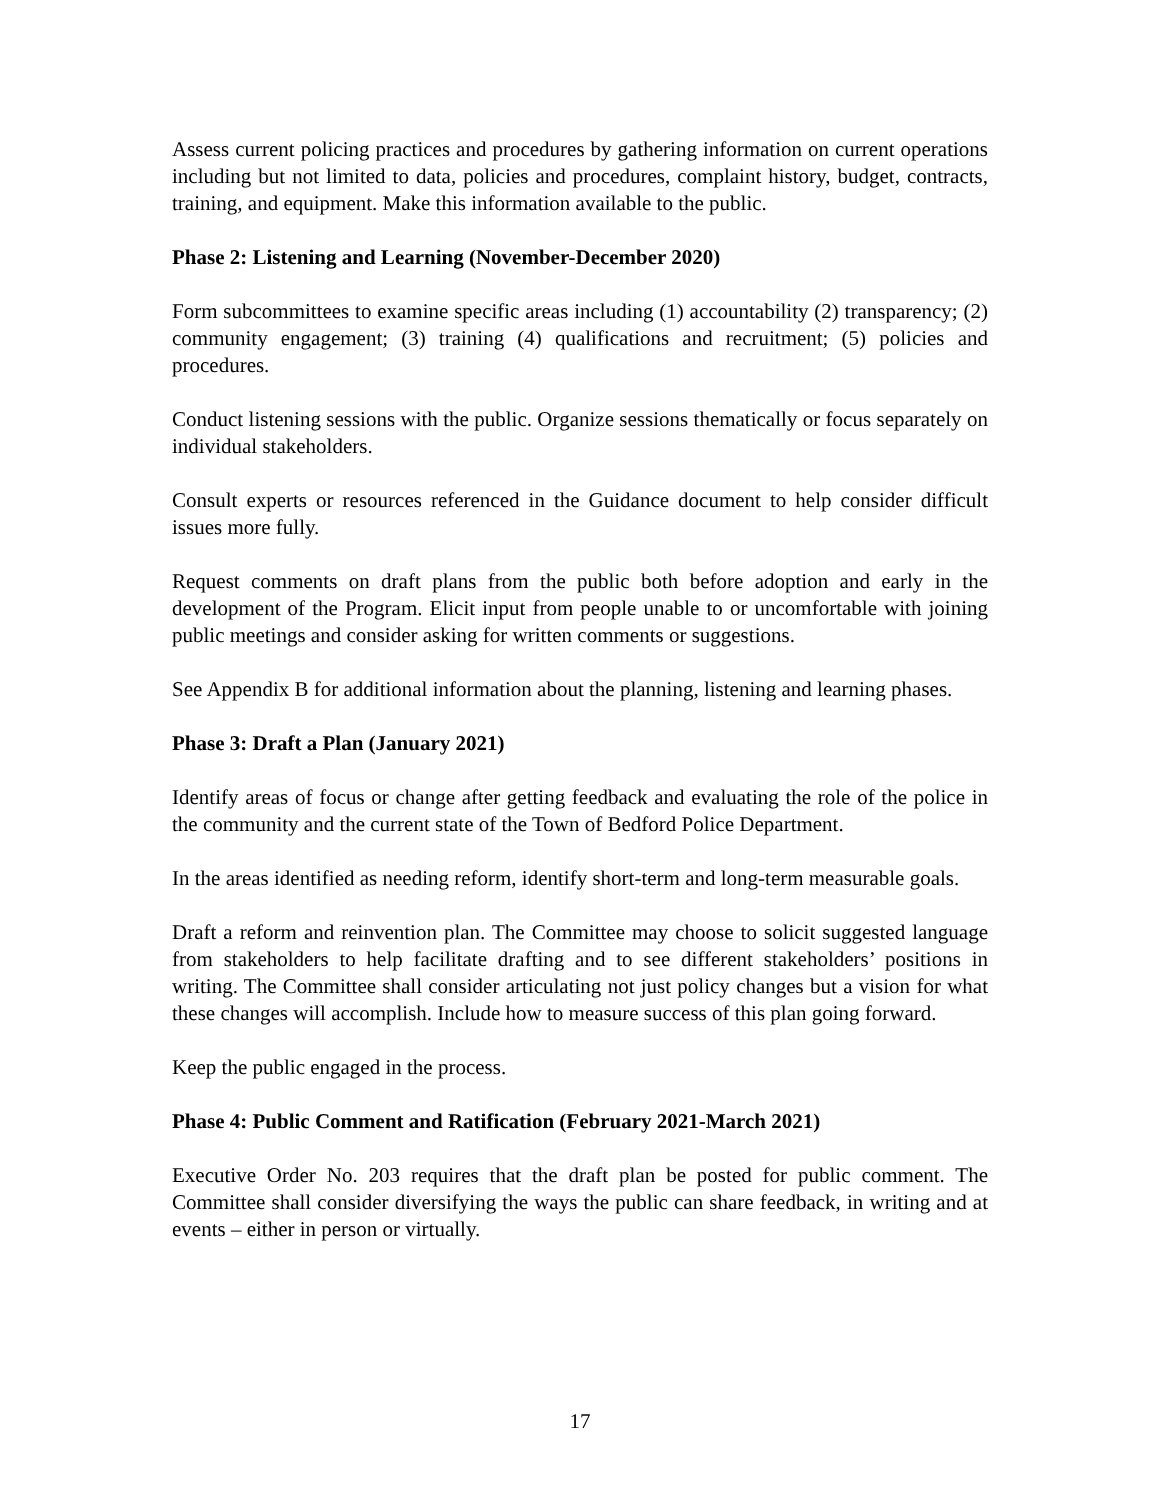Assess current policing practices and procedures by gathering information on current operations including but not limited to data, policies and procedures, complaint history, budget, contracts, training, and equipment. Make this information available to the public.
Phase 2: Listening and Learning (November-December 2020)
Form subcommittees to examine specific areas including (1) accountability (2) transparency; (2) community engagement; (3) training (4) qualifications and recruitment; (5) policies and procedures.
Conduct listening sessions with the public. Organize sessions thematically or focus separately on individual stakeholders.
Consult experts or resources referenced in the Guidance document to help consider difficult issues more fully.
Request comments on draft plans from the public both before adoption and early in the development of the Program. Elicit input from people unable to or uncomfortable with joining public meetings and consider asking for written comments or suggestions.
See Appendix B for additional information about the planning, listening and learning phases.
Phase 3: Draft a Plan (January 2021)
Identify areas of focus or change after getting feedback and evaluating the role of the police in the community and the current state of the Town of Bedford Police Department.
In the areas identified as needing reform, identify short-term and long-term measurable goals.
Draft a reform and reinvention plan. The Committee may choose to solicit suggested language from stakeholders to help facilitate drafting and to see different stakeholders’ positions in writing. The Committee shall consider articulating not just policy changes but a vision for what these changes will accomplish. Include how to measure success of this plan going forward.
Keep the public engaged in the process.
Phase 4: Public Comment and Ratification (February 2021-March 2021)
Executive Order No. 203 requires that the draft plan be posted for public comment. The Committee shall consider diversifying the ways the public can share feedback, in writing and at events – either in person or virtually.
17